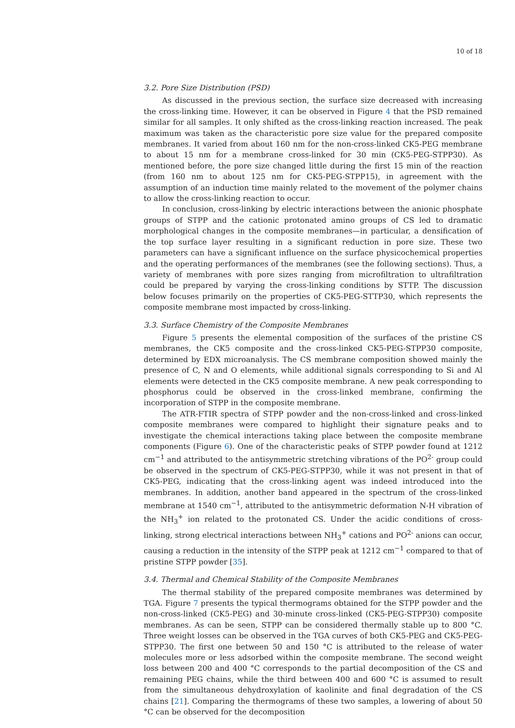10 of 18
3.2. Pore Size Distribution (PSD)
As discussed in the previous section, the surface size decreased with increasing the cross-linking time. However, it can be observed in Figure 4 that the PSD remained similar for all samples. It only shifted as the cross-linking reaction increased. The peak maximum was taken as the characteristic pore size value for the prepared composite membranes. It varied from about 160 nm for the non-cross-linked CK5-PEG membrane to about 15 nm for a membrane cross-linked for 30 min (CK5-PEG-STPP30). As mentioned before, the pore size changed little during the first 15 min of the reaction (from 160 nm to about 125 nm for CK5-PEG-STPP15), in agreement with the assumption of an induction time mainly related to the movement of the polymer chains to allow the cross-linking reaction to occur.
In conclusion, cross-linking by electric interactions between the anionic phosphate groups of STPP and the cationic protonated amino groups of CS led to dramatic morphological changes in the composite membranes—in particular, a densification of the top surface layer resulting in a significant reduction in pore size. These two parameters can have a significant influence on the surface physicochemical properties and the operating performances of the membranes (see the following sections). Thus, a variety of membranes with pore sizes ranging from microfiltration to ultrafiltration could be prepared by varying the cross-linking conditions by STTP. The discussion below focuses primarily on the properties of CK5-PEG-STTP30, which represents the composite membrane most impacted by cross-linking.
3.3. Surface Chemistry of the Composite Membranes
Figure 5 presents the elemental composition of the surfaces of the pristine CS membranes, the CK5 composite and the cross-linked CK5-PEG-STPP30 composite, determined by EDX microanalysis. The CS membrane composition showed mainly the presence of C, N and O elements, while additional signals corresponding to Si and Al elements were detected in the CK5 composite membrane. A new peak corresponding to phosphorus could be observed in the cross-linked membrane, confirming the incorporation of STPP in the composite membrane.
The ATR-FTIR spectra of STPP powder and the non-cross-linked and cross-linked composite membranes were compared to highlight their signature peaks and to investigate the chemical interactions taking place between the composite membrane components (Figure 6). One of the characteristic peaks of STPP powder found at 1212 cm<sup>−1</sup> and attributed to the antisymmetric stretching vibrations of the PO<sup>2-</sup> group could be observed in the spectrum of CK5-PEG-STPP30, while it was not present in that of CK5-PEG, indicating that the cross-linking agent was indeed introduced into the membranes. In addition, another band appeared in the spectrum of the cross-linked membrane at 1540 cm<sup>−1</sup>, attributed to the antisymmetric deformation N-H vibration of the NH<sub>3</sub><sup>+</sup> ion related to the protonated CS. Under the acidic conditions of cross-linking, strong electrical interactions between NH<sub>3</sub><sup>+</sup> cations and PO<sup>2-</sup> anions can occur, causing a reduction in the intensity of the STPP peak at 1212 cm<sup>−1</sup> compared to that of pristine STPP powder [35].
3.4. Thermal and Chemical Stability of the Composite Membranes
The thermal stability of the prepared composite membranes was determined by TGA. Figure 7 presents the typical thermograms obtained for the STPP powder and the non-cross-linked (CK5-PEG) and 30-minute cross-linked (CK5-PEG-STPP30) composite membranes. As can be seen, STPP can be considered thermally stable up to 800 °C. Three weight losses can be observed in the TGA curves of both CK5-PEG and CK5-PEG-STPP30. The first one between 50 and 150 °C is attributed to the release of water molecules more or less adsorbed within the composite membrane. The second weight loss between 200 and 400 °C corresponds to the partial decomposition of the CS and remaining PEG chains, while the third between 400 and 600 °C is assumed to result from the simultaneous dehydroxylation of kaolinite and final degradation of the CS chains [21]. Comparing the thermograms of these two samples, a lowering of about 50 °C can be observed for the decomposition